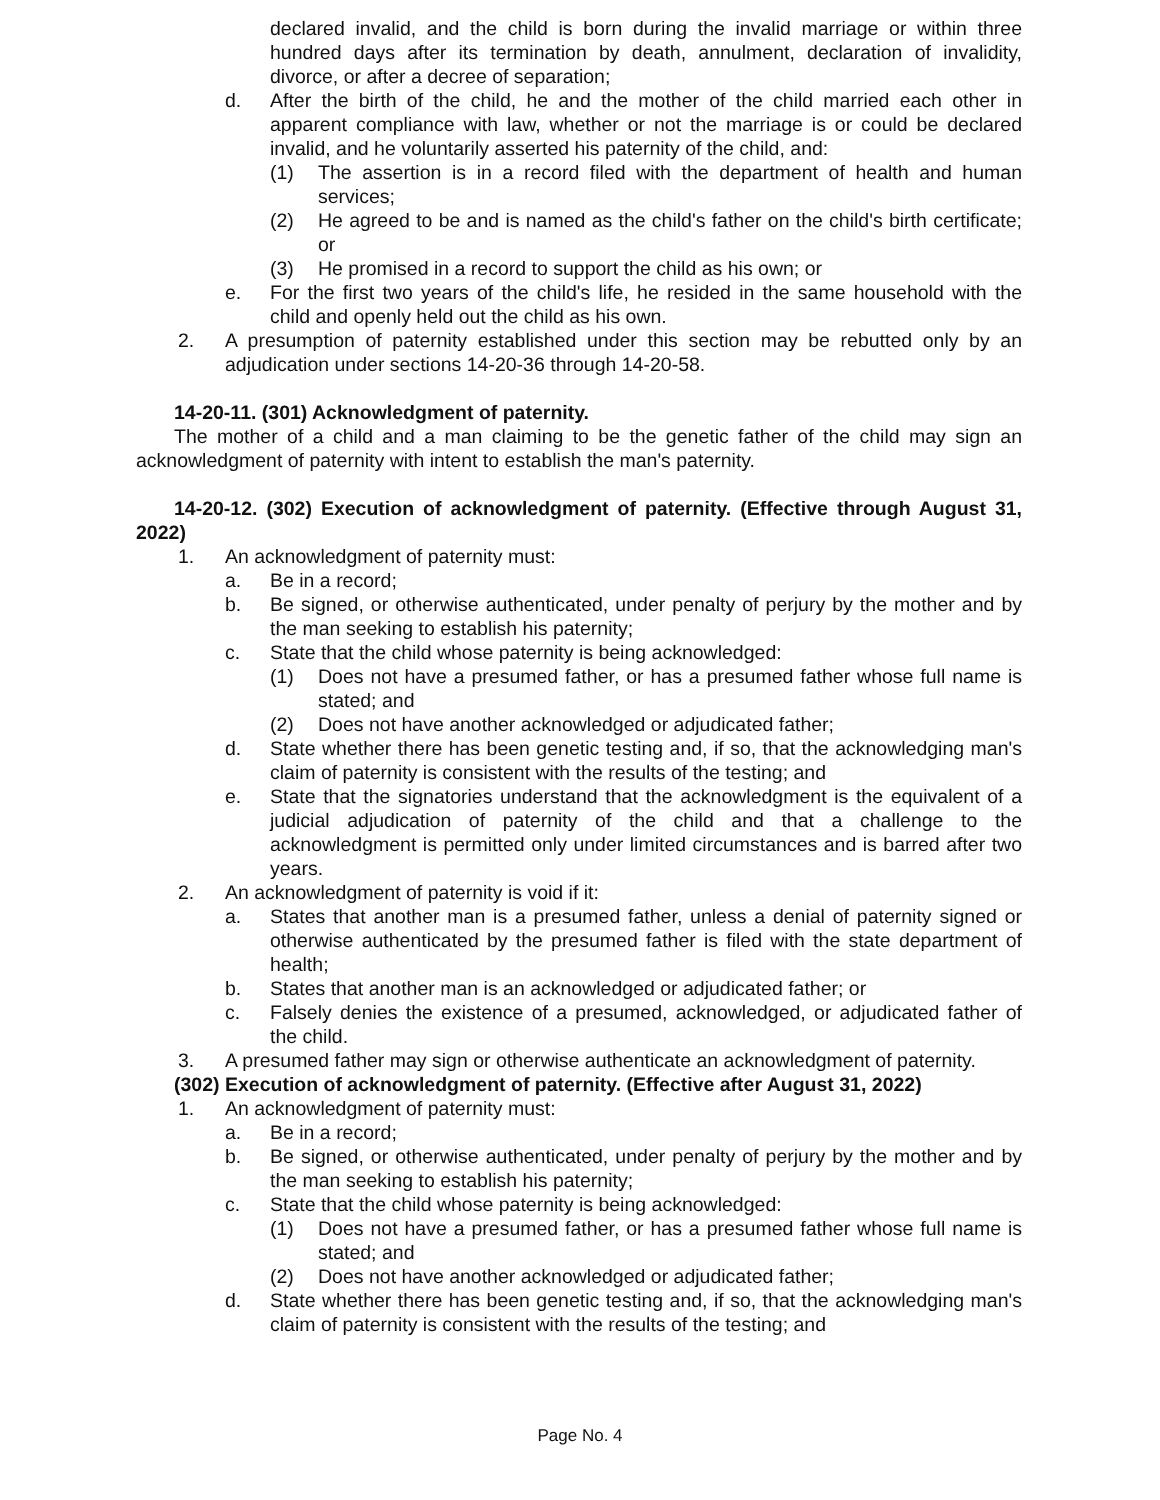declared invalid, and the child is born during the invalid marriage or within three hundred days after its termination by death, annulment, declaration of invalidity, divorce, or after a decree of separation;
d. After the birth of the child, he and the mother of the child married each other in apparent compliance with law, whether or not the marriage is or could be declared invalid, and he voluntarily asserted his paternity of the child, and:
(1) The assertion is in a record filed with the department of health and human services;
(2) He agreed to be and is named as the child's father on the child's birth certificate; or
(3) He promised in a record to support the child as his own; or
e. For the first two years of the child's life, he resided in the same household with the child and openly held out the child as his own.
2. A presumption of paternity established under this section may be rebutted only by an adjudication under sections 14-20-36 through 14-20-58.
14-20-11. (301) Acknowledgment of paternity.
The mother of a child and a man claiming to be the genetic father of the child may sign an acknowledgment of paternity with intent to establish the man's paternity.
14-20-12. (302) Execution of acknowledgment of paternity. (Effective through August 31, 2022)
1. An acknowledgment of paternity must:
a. Be in a record;
b. Be signed, or otherwise authenticated, under penalty of perjury by the mother and by the man seeking to establish his paternity;
c. State that the child whose paternity is being acknowledged:
(1) Does not have a presumed father, or has a presumed father whose full name is stated; and
(2) Does not have another acknowledged or adjudicated father;
d. State whether there has been genetic testing and, if so, that the acknowledging man's claim of paternity is consistent with the results of the testing; and
e. State that the signatories understand that the acknowledgment is the equivalent of a judicial adjudication of paternity of the child and that a challenge to the acknowledgment is permitted only under limited circumstances and is barred after two years.
2. An acknowledgment of paternity is void if it:
a. States that another man is a presumed father, unless a denial of paternity signed or otherwise authenticated by the presumed father is filed with the state department of health;
b. States that another man is an acknowledged or adjudicated father; or
c. Falsely denies the existence of a presumed, acknowledged, or adjudicated father of the child.
3. A presumed father may sign or otherwise authenticate an acknowledgment of paternity.
(302) Execution of acknowledgment of paternity. (Effective after August 31, 2022)
1. An acknowledgment of paternity must:
a. Be in a record;
b. Be signed, or otherwise authenticated, under penalty of perjury by the mother and by the man seeking to establish his paternity;
c. State that the child whose paternity is being acknowledged:
(1) Does not have a presumed father, or has a presumed father whose full name is stated; and
(2) Does not have another acknowledged or adjudicated father;
d. State whether there has been genetic testing and, if so, that the acknowledging man's claim of paternity is consistent with the results of the testing; and
Page No. 4